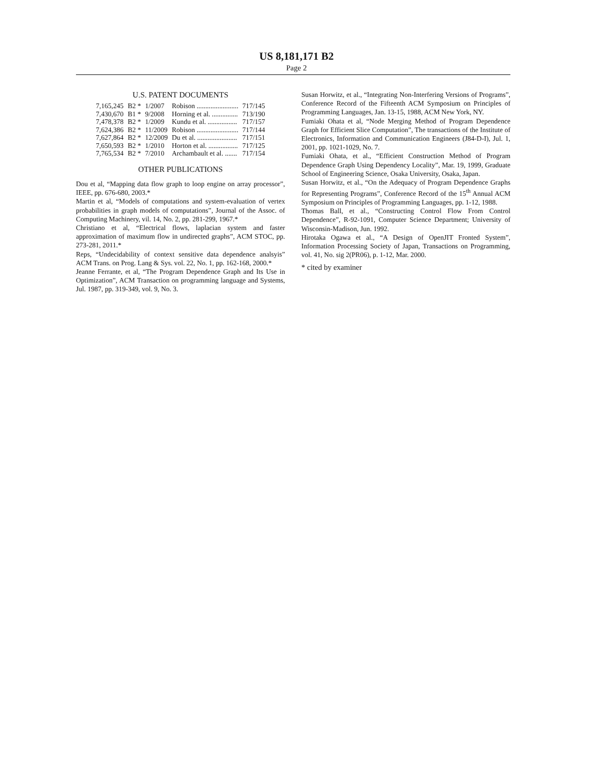US 8,181,171 B2
Page 2
U.S. PATENT DOCUMENTS
| 7,165,245 | B2 * | 1/2007 | Robison ........................ | 717/145 |
| 7,430,670 | B1 * | 9/2008 | Horning et al. ............... | 713/190 |
| 7,478,378 | B2 * | 1/2009 | Kundu et al. ................. | 717/157 |
| 7,624,386 | B2 * | 11/2009 | Robison ........................ | 717/144 |
| 7,627,864 | B2 * | 12/2009 | Du et al. ....................... | 717/151 |
| 7,650,593 | B2 * | 1/2010 | Horton et al. ................. | 717/125 |
| 7,765,534 | B2 * | 7/2010 | Archambault et al. ....... | 717/154 |
OTHER PUBLICATIONS
Dou et al, “Mapping data flow graph to loop engine on array processor”, IEEE, pp. 676-680, 2003.*
Martin et al, “Models of computations and system-evaluation of vertex probabilities in graph models of computations”, Journal of the Assoc. of Computing Machinery, vil. 14, No. 2, pp. 281-299, 1967.*
Christiano et al, “Electrical flows, laplacian system and faster approximation of maximum flow in undirected graphs”, ACM STOC, pp. 273-281, 2011.*
Reps, “Undecidability of context sensitive data dependence analsyis” ACM Trans. on Prog. Lang & Sys. vol. 22, No. 1, pp. 162-168, 2000.*
Jeanne Ferrante, et al, “The Program Dependence Graph and Its Use in Optimization”, ACM Transaction on programming language and Systems, Jul. 1987, pp. 319-349, vol. 9, No. 3.
Susan Horwitz, et al., “Integrating Non-Interfering Versions of Programs”, Conference Record of the Fifteenth ACM Symposium on Principles of Programming Languages, Jan. 13-15, 1988, ACM New York, NY.
Fumiaki Ohata et al, “Node Merging Method of Program Dependence Graph for Efficient Slice Computation”, The transactions of the Institute of Electronics, Information and Communication Engineers (J84-D-I), Jul. 1, 2001, pp. 1021-1029, No. 7.
Fumiaki Ohata, et al., “Efficient Construction Method of Program Dependence Graph Using Dependency Locality”, Mar. 19, 1999, Graduate School of Engineering Science, Osaka University, Osaka, Japan.
Susan Horwitz, et al., “On the Adequacy of Program Dependence Graphs for Representing Programs”, Conference Record of the 15<sup>th</sup> Annual ACM Symposium on Principles of Programming Languages, pp. 1-12, 1988.
Thomas Ball, et al., “Constructing Control Flow From Control Dependence”, R-92-1091, Computer Science Department; University of Wisconsin-Madison, Jun. 1992.
Hirotaka Ogawa et al., “A Design of OpenJIT Fronted System”, Information Processing Society of Japan, Transactions on Programming, vol. 41, No. sig 2(PR06), p. 1-12, Mar. 2000.
* cited by examiner